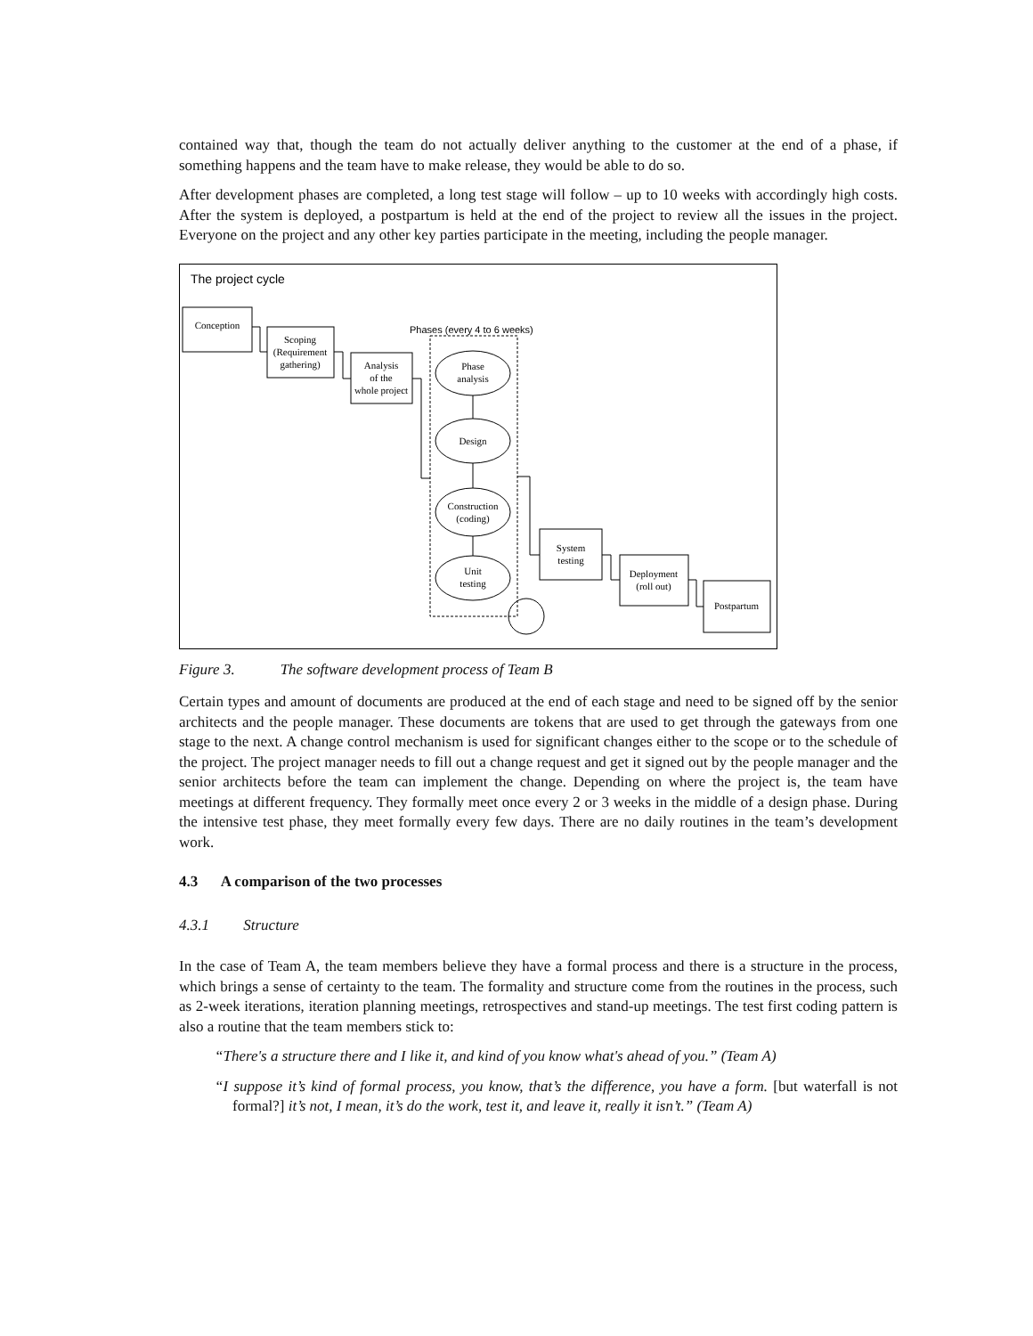contained way that, though the team do not actually deliver anything to the customer at the end of a phase, if something happens and the team have to make release, they would be able to do so.
After development phases are completed, a long test stage will follow – up to 10 weeks with accordingly high costs. After the system is deployed, a postpartum is held at the end of the project to review all the issues in the project. Everyone on the project and any other key parties participate in the meeting, including the people manager.
The project cycle
Conception
Scoping
(Requirement
gathering)
Analysis
of the
whole project
Phases (every 4 to 6 weeks)
Phase
analysis
Design
Construction
(coding)
Unit
testing
System
testing
Deployment
(roll out)
Postpartum
Figure 3. The software development process of Team B
Certain types and amount of documents are produced at the end of each stage and need to be signed off by the senior architects and the people manager. These documents are tokens that are used to get through the gateways from one stage to the next. A change control mechanism is used for significant changes either to the scope or to the schedule of the project. The project manager needs to fill out a change request and get it signed out by the people manager and the senior architects before the team can implement the change. Depending on where the project is, the team have meetings at different frequency. They formally meet once every 2 or 3 weeks in the middle of a design phase. During the intensive test phase, they meet formally every few days. There are no daily routines in the team’s development work.
4.3 A comparison of the two processes
4.3.1 Structure
In the case of Team A, the team members believe they have a formal process and there is a structure in the process, which brings a sense of certainty to the team. The formality and structure come from the routines in the process, such as 2-week iterations, iteration planning meetings, retrospectives and stand-up meetings. The test first coding pattern is also a routine that the team members stick to:
“There's a structure there and I like it, and kind of you know what's ahead of you.” (Team A)
“I suppose it’s kind of formal process, you know, that’s the difference, you have a form. [but waterfall is not formal?] it’s not, I mean, it’s do the work, test it, and leave it, really it isn’t.” (Team A)